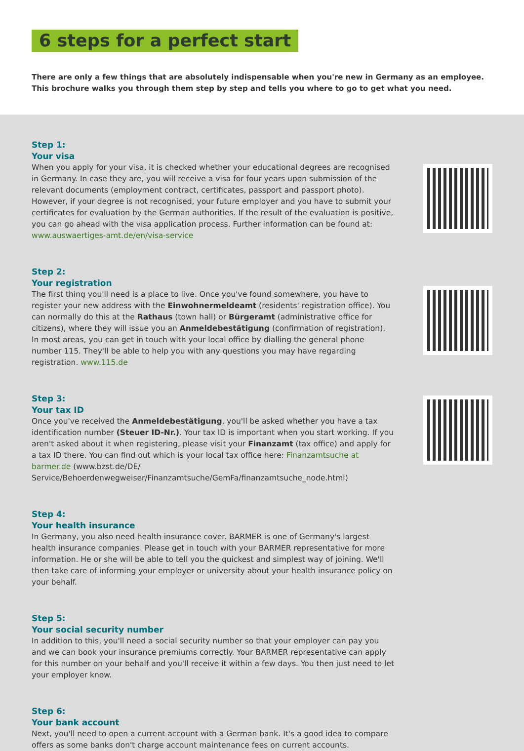6 steps for a perfect start
There are only a few things that are absolutely indispensable when you're new in Germany as an employee.
This brochure walks you through them step by step and tells you where to go to get what you need.
Step 1:
Your visa
When you apply for your visa, it is checked whether your educational degrees are recognised in Germany. In case they are, you will receive a visa for four years upon submission of the relevant documents (employment contract, certificates, passport and passport photo).
However, if your degree is not recognised, your future employer and you have to submit your certificates for evaluation by the German authorities. If the result of the evaluation is positive, you can go ahead with the visa application process. Further information can be found at: www.auswaertiges-amt.de/en/visa-service
Step 2:
Your registration
The first thing you'll need is a place to live. Once you've found somewhere, you have to register your new address with the Einwohnermeldeamt (residents' registration office). You can normally do this at the Rathaus (town hall) or Bürgeramt (administrative office for citizens), where they will issue you an Anmeldebestätigung (confirmation of registration). In most areas, you can get in touch with your local office by dialling the general phone number 115. They'll be able to help you with any questions you may have regarding registration. www.115.de
Step 3:
Your tax ID
Once you've received the Anmeldebestätigung, you'll be asked whether you have a tax identification number (Steuer ID-Nr.). Your tax ID is important when you start working. If you aren't asked about it when registering, please visit your Finanzamt (tax office) and apply for a tax ID there. You can find out which is your local tax office here: Finanzamtsuche at barmer.de (www.bzst.de/DE/ Service/Behoerdenwegweiser/Finanzamtsuche/GemFa/finanzamtsuche_node.html)
Step 4:
Your health insurance
In Germany, you also need health insurance cover. BARMER is one of Germany's largest health insurance companies. Please get in touch with your BARMER representative for more information. He or she will be able to tell you the quickest and simplest way of joining. We'll then take care of informing your employer or university about your health insurance policy on your behalf.
Step 5:
Your social security number
In addition to this, you'll need a social security number so that your employer can pay you and we can book your insurance premiums correctly. Your BARMER representative can apply for this number on your behalf and you'll receive it within a few days. You then just need to let your employer know.
Step 6:
Your bank account
Next, you'll need to open a current account with a German bank. It's a good idea to compare offers as some banks don't charge account maintenance fees on current accounts.